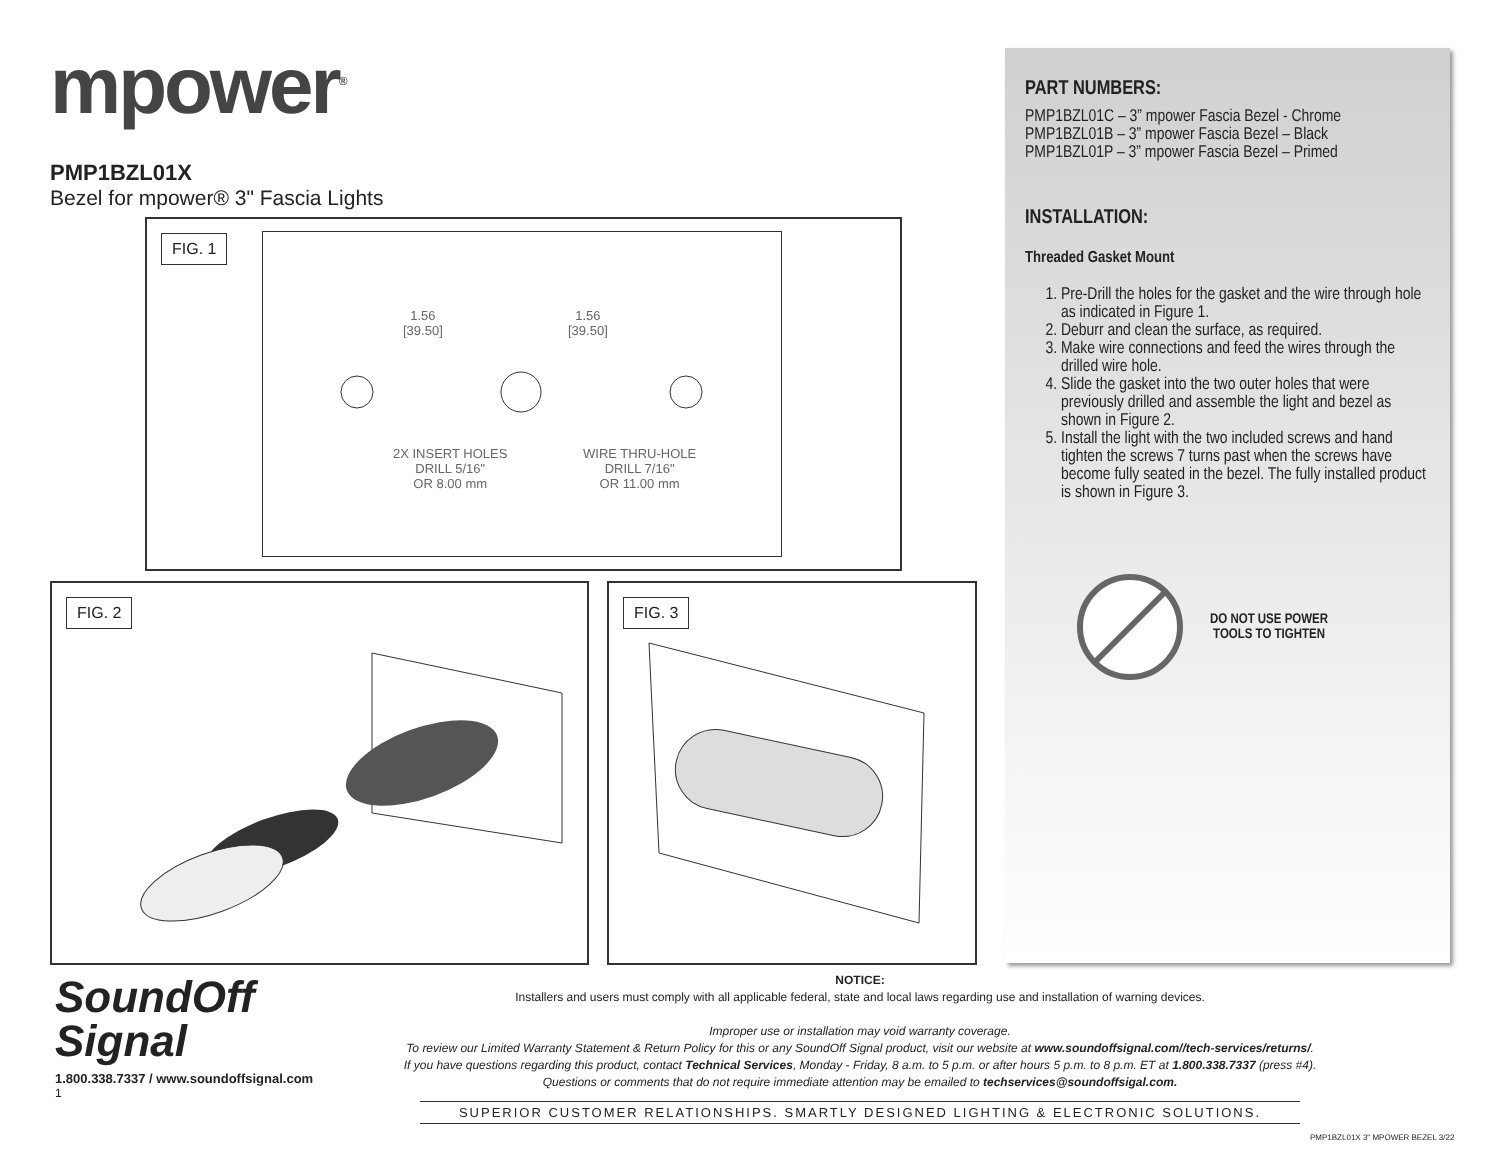mpower<sup>®</sup>
PMP1BZL01X
Bezel for mpower® 3" Fascia Lights
FIG. 1
1.56
[39.50]
1.56
[39.50]
2X INSERT HOLES
DRILL 5/16"
OR 8.00 mm
WIRE THRU-HOLE
DRILL 7/16"
OR 11.00 mm
FIG. 2 FIG. 3
PART NUMBERS:
PMP1BZL01C – 3” mpower Fascia Bezel - Chrome
PMP1BZL01B – 3” mpower Fascia Bezel – Black
PMP1BZL01P – 3” mpower Fascia Bezel – Primed
INSTALLATION:
Threaded Gasket Mount
1. Pre-Drill the holes for the gasket and the wire through hole as indicated in Figure 1.
2. Deburr and clean the surface, as required.
3. Make wire connections and feed the wires through the drilled wire hole.
4. Slide the gasket into the two outer holes that were previously drilled and assemble the light and bezel as shown in Figure 2.
5. Install the light with the two included screws and hand tighten the screws 7 turns past when the screws have become fully seated in the bezel. The fully installed product is shown in Figure 3.
DO NOT USE POWER
TOOLS TO TIGHTEN
SoundOff
Signal
1.800.338.7337 / www.soundoffsignal.com
1
NOTICE:
Installers and users must comply with all applicable federal, state and local laws regarding use and installation of warning devices.
Improper use or installation may void warranty coverage.
To review our Limited Warranty Statement & Return Policy for this or any SoundOff Signal product, visit our website at www.soundoffsignal.com//tech-services/returns/.
If you have questions regarding this product, contact Technical Services, Monday - Friday, 8 a.m. to 5 p.m. or after hours 5 p.m. to 8 p.m. ET at 1.800.338.7337 (press #4).
Questions or comments that do not require immediate attention may be emailed to techservices@soundoffsigal.com.
SUPERIOR CUSTOMER RELATIONSHIPS. SMARTLY DESIGNED LIGHTING & ELECTRONIC SOLUTIONS.
PMP1BZL01X 3" MPOWER BEZEL 3/22